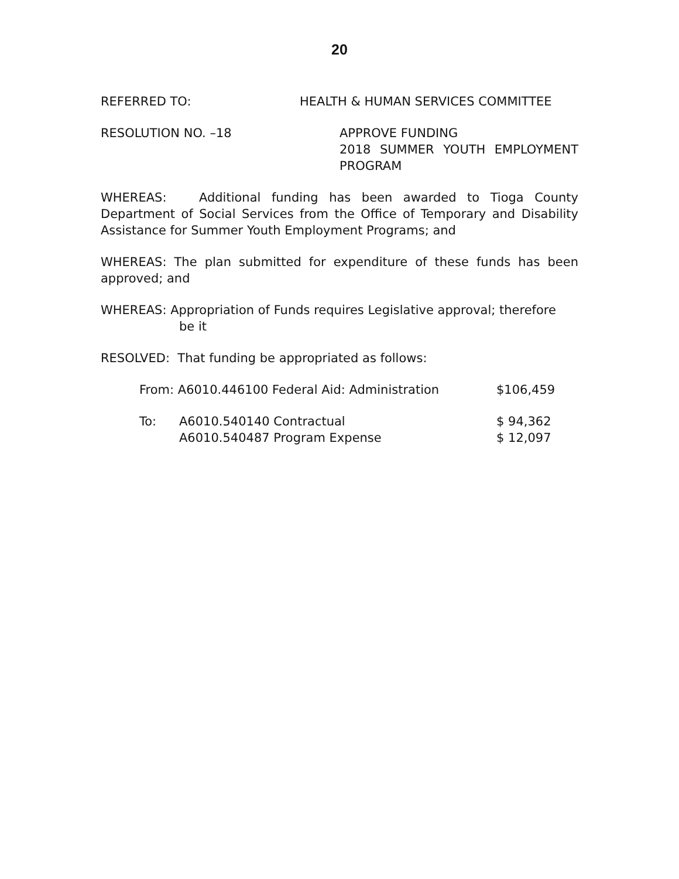20
REFERRED TO: HEALTH & HUMAN SERVICES COMMITTEE
RESOLUTION NO. –18 APPROVE FUNDING
2018 SUMMER YOUTH EMPLOYMENT
PROGRAM
WHEREAS: Additional funding has been awarded to Tioga County Department of Social Services from the Office of Temporary and Disability Assistance for Summer Youth Employment Programs; and
WHEREAS: The plan submitted for expenditure of these funds has been approved; and
WHEREAS: Appropriation of Funds requires Legislative approval; therefore
be it
RESOLVED: That funding be appropriated as follows:
| From: A6010.446100 Federal Aid: Administration | | $106,459 |
| To: | A6010.540140 Contractual | $ 94,362 |
| | A6010.540487 Program Expense | $ 12,097 |